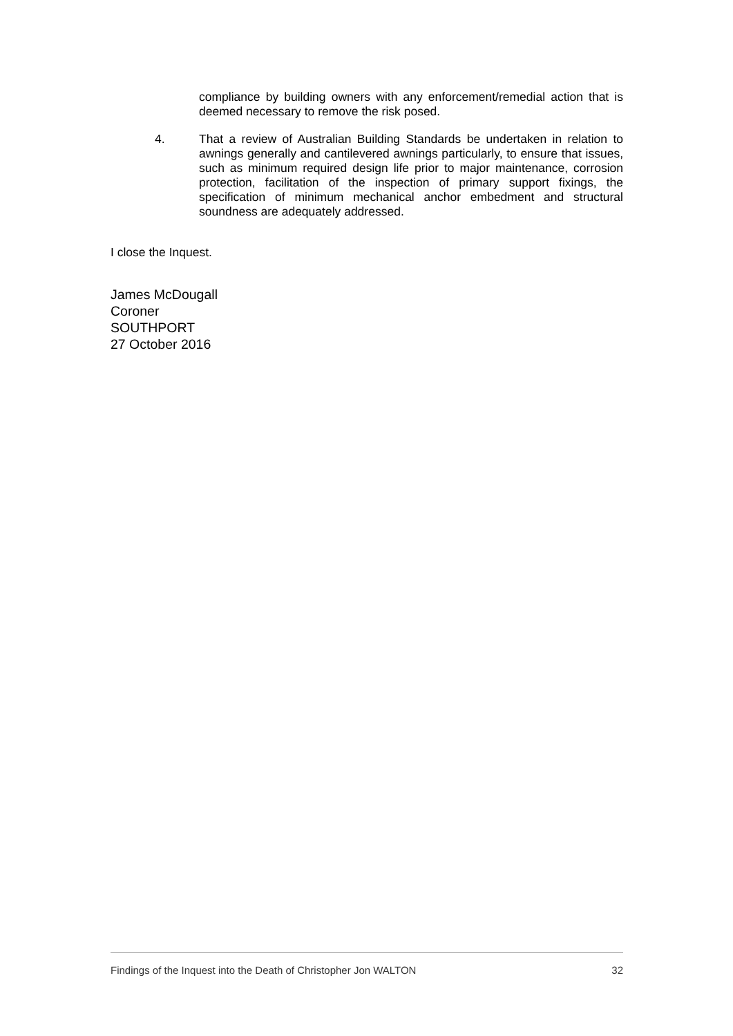compliance by building owners with any enforcement/remedial action that is deemed necessary to remove the risk posed.
4. That a review of Australian Building Standards be undertaken in relation to awnings generally and cantilevered awnings particularly, to ensure that issues, such as minimum required design life prior to major maintenance, corrosion protection, facilitation of the inspection of primary support fixings, the specification of minimum mechanical anchor embedment and structural soundness are adequately addressed.
I close the Inquest.
James McDougall
Coroner
SOUTHPORT
27 October 2016
Findings of the Inquest into the Death of Christopher Jon WALTON 32